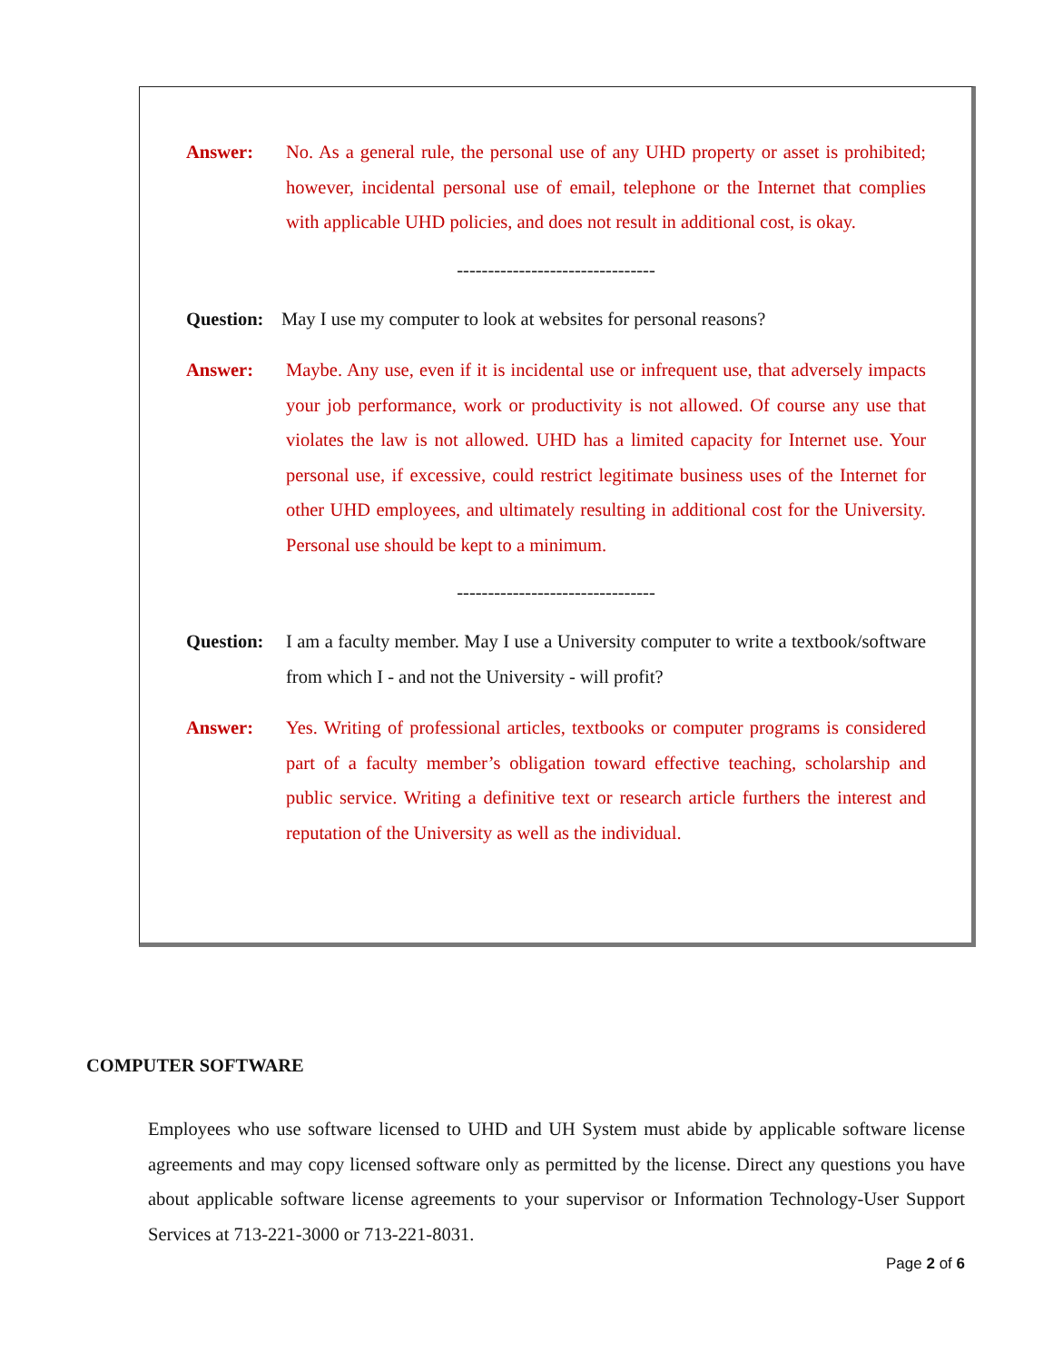Answer: No. As a general rule, the personal use of any UHD property or asset is prohibited; however, incidental personal use of email, telephone or the Internet that complies with applicable UHD policies, and does not result in additional cost, is okay.
--------------------------------
Question:
May I use my computer to look at websites for personal reasons?
Answer: Maybe. Any use, even if it is incidental use or infrequent use, that adversely impacts your job performance, work or productivity is not allowed. Of course any use that violates the law is not allowed. UHD has a limited capacity for Internet use. Your personal use, if excessive, could restrict legitimate business uses of the Internet for other UHD employees, and ultimately resulting in additional cost for the University. Personal use should be kept to a minimum.
--------------------------------
Question:
I am a faculty member. May I use a University computer to write a textbook/software from which I - and not the University - will profit?
Answer: Yes. Writing of professional articles, textbooks or computer programs is considered part of a faculty member’s obligation toward effective teaching, scholarship and public service. Writing a definitive text or research article furthers the interest and reputation of the University as well as the individual.
COMPUTER SOFTWARE
Employees who use software licensed to UHD and UH System must abide by applicable software license agreements and may copy licensed software only as permitted by the license. Direct any questions you have about applicable software license agreements to your supervisor or Information Technology-User Support Services at 713-221-3000 or 713-221-8031.
Page 2 of 6